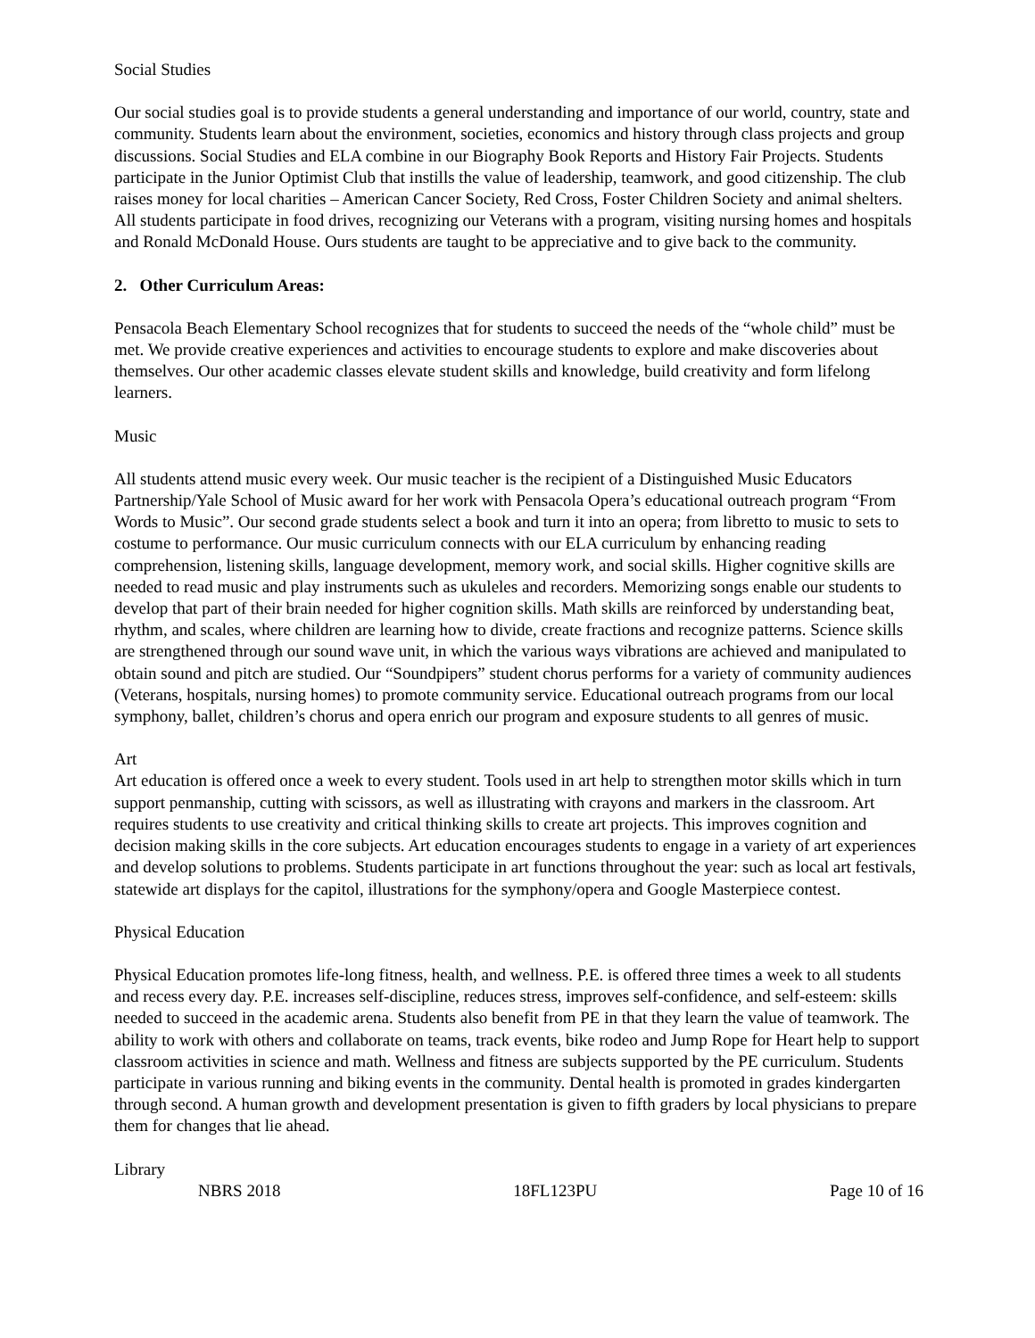Social Studies
Our social studies goal is to provide students a general understanding and importance of our world, country, state and community. Students learn about the environment, societies, economics and history through class projects and group discussions. Social Studies and ELA combine in our Biography Book Reports and History Fair Projects. Students participate in the Junior Optimist Club that instills the value of leadership, teamwork, and good citizenship. The club raises money for local charities – American Cancer Society, Red Cross, Foster Children Society and animal shelters. All students participate in food drives, recognizing our Veterans with a program, visiting nursing homes and hospitals and Ronald McDonald House. Ours students are taught to be appreciative and to give back to the community.
2. Other Curriculum Areas:
Pensacola Beach Elementary School recognizes that for students to succeed the needs of the “whole child” must be met. We provide creative experiences and activities to encourage students to explore and make discoveries about themselves. Our other academic classes elevate student skills and knowledge, build creativity and form lifelong learners.
Music
All students attend music every week. Our music teacher is the recipient of a Distinguished Music Educators Partnership/Yale School of Music award for her work with Pensacola Opera’s educational outreach program “From Words to Music”. Our second grade students select a book and turn it into an opera; from libretto to music to sets to costume to performance. Our music curriculum connects with our ELA curriculum by enhancing reading comprehension, listening skills, language development, memory work, and social skills. Higher cognitive skills are needed to read music and play instruments such as ukuleles and recorders. Memorizing songs enable our students to develop that part of their brain needed for higher cognition skills. Math skills are reinforced by understanding beat, rhythm, and scales, where children are learning how to divide, create fractions and recognize patterns. Science skills are strengthened through our sound wave unit, in which the various ways vibrations are achieved and manipulated to obtain sound and pitch are studied. Our “Soundpipers” student chorus performs for a variety of community audiences (Veterans, hospitals, nursing homes) to promote community service. Educational outreach programs from our local symphony, ballet, children’s chorus and opera enrich our program and exposure students to all genres of music.
Art
Art education is offered once a week to every student. Tools used in art help to strengthen motor skills which in turn support penmanship, cutting with scissors, as well as illustrating with crayons and markers in the classroom. Art requires students to use creativity and critical thinking skills to create art projects. This improves cognition and decision making skills in the core subjects. Art education encourages students to engage in a variety of art experiences and develop solutions to problems. Students participate in art functions throughout the year: such as local art festivals, statewide art displays for the capitol, illustrations for the symphony/opera and Google Masterpiece contest.
Physical Education
Physical Education promotes life-long fitness, health, and wellness. P.E. is offered three times a week to all students and recess every day. P.E. increases self-discipline, reduces stress, improves self-confidence, and self-esteem: skills needed to succeed in the academic arena. Students also benefit from PE in that they learn the value of teamwork. The ability to work with others and collaborate on teams, track events, bike rodeo and Jump Rope for Heart help to support classroom activities in science and math. Wellness and fitness are subjects supported by the PE curriculum. Students participate in various running and biking events in the community. Dental health is promoted in grades kindergarten through second. A human growth and development presentation is given to fifth graders by local physicians to prepare them for changes that lie ahead.
Library
NBRS 2018 18FL123PU Page 10 of 16